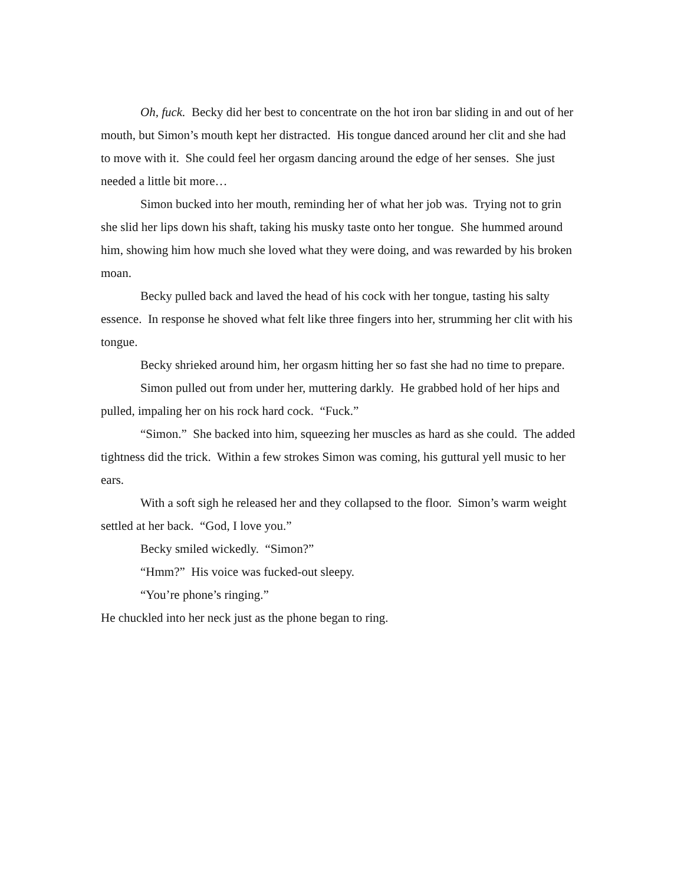Oh, fuck. Becky did her best to concentrate on the hot iron bar sliding in and out of her mouth, but Simon’s mouth kept her distracted. His tongue danced around her clit and she had to move with it. She could feel her orgasm dancing around the edge of her senses. She just needed a little bit more…
Simon bucked into her mouth, reminding her of what her job was. Trying not to grin she slid her lips down his shaft, taking his musky taste onto her tongue. She hummed around him, showing him how much she loved what they were doing, and was rewarded by his broken moan.
Becky pulled back and laved the head of his cock with her tongue, tasting his salty essence. In response he shoved what felt like three fingers into her, strumming her clit with his tongue.
Becky shrieked around him, her orgasm hitting her so fast she had no time to prepare.
Simon pulled out from under her, muttering darkly. He grabbed hold of her hips and pulled, impaling her on his rock hard cock. “Fuck.”
“Simon.” She backed into him, squeezing her muscles as hard as she could. The added tightness did the trick. Within a few strokes Simon was coming, his guttural yell music to her ears.
With a soft sigh he released her and they collapsed to the floor. Simon’s warm weight settled at her back. “God, I love you.”
Becky smiled wickedly. “Simon?”
“Hmm?” His voice was fucked-out sleepy.
“You’re phone’s ringing.”
He chuckled into her neck just as the phone began to ring.